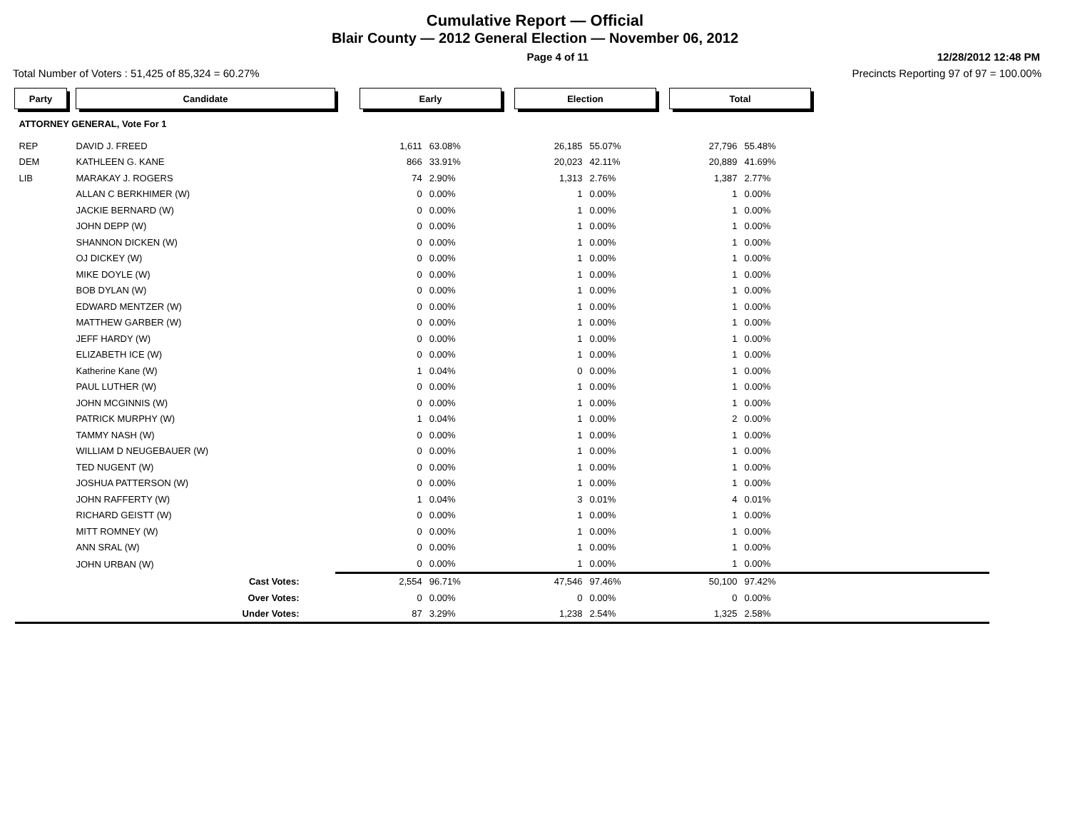Cumulative Report — Official
Blair County — 2012 General Election — November 06, 2012
Page 4 of 11 12/28/2012 12:48 PM
Total Number of Voters : 51,425 of 85,324 = 60.27% Precincts Reporting 97 of 97 = 100.00%
| Party | | Candidate | | Early | | | Election | | | Total | | |
| ATTORNEY GENERAL, Vote For 1 | | | | | | | | | | | | |
| REP | | DAVID J. FREED | | 1,611 | 63.08% | | 26,185 | 55.07% | | 27,796 | 55.48% | |
| DEM | | KATHLEEN G. KANE | | 866 | 33.91% | | 20,023 | 42.11% | | 20,889 | 41.69% | |
| LIB | | MARAKAY J. ROGERS | | 74 | 2.90% | | 1,313 | 2.76% | | 1,387 | 2.77% | |
| | | ALLAN C BERKHIMER (W) | | 0 | 0.00% | | 1 | 0.00% | | 1 | 0.00% | |
| | | JACKIE BERNARD (W) | | 0 | 0.00% | | 1 | 0.00% | | 1 | 0.00% | |
| | | JOHN DEPP (W) | | 0 | 0.00% | | 1 | 0.00% | | 1 | 0.00% | |
| | | SHANNON DICKEN (W) | | 0 | 0.00% | | 1 | 0.00% | | 1 | 0.00% | |
| | | OJ DICKEY (W) | | 0 | 0.00% | | 1 | 0.00% | | 1 | 0.00% | |
| | | MIKE DOYLE (W) | | 0 | 0.00% | | 1 | 0.00% | | 1 | 0.00% | |
| | | BOB DYLAN (W) | | 0 | 0.00% | | 1 | 0.00% | | 1 | 0.00% | |
| | | EDWARD MENTZER (W) | | 0 | 0.00% | | 1 | 0.00% | | 1 | 0.00% | |
| | | MATTHEW GARBER (W) | | 0 | 0.00% | | 1 | 0.00% | | 1 | 0.00% | |
| | | JEFF HARDY (W) | | 0 | 0.00% | | 1 | 0.00% | | 1 | 0.00% | |
| | | ELIZABETH ICE (W) | | 0 | 0.00% | | 1 | 0.00% | | 1 | 0.00% | |
| | | Katherine Kane (W) | | 1 | 0.04% | | 0 | 0.00% | | 1 | 0.00% | |
| | | PAUL LUTHER (W) | | 0 | 0.00% | | 1 | 0.00% | | 1 | 0.00% | |
| | | JOHN MCGINNIS (W) | | 0 | 0.00% | | 1 | 0.00% | | 1 | 0.00% | |
| | | PATRICK MURPHY (W) | | 1 | 0.04% | | 1 | 0.00% | | 2 | 0.00% | |
| | | TAMMY NASH (W) | | 0 | 0.00% | | 1 | 0.00% | | 1 | 0.00% | |
| | | WILLIAM D NEUGEBAUER (W) | | 0 | 0.00% | | 1 | 0.00% | | 1 | 0.00% | |
| | | TED NUGENT (W) | | 0 | 0.00% | | 1 | 0.00% | | 1 | 0.00% | |
| | | JOSHUA PATTERSON (W) | | 0 | 0.00% | | 1 | 0.00% | | 1 | 0.00% | |
| | | JOHN RAFFERTY (W) | | 1 | 0.04% | | 3 | 0.01% | | 4 | 0.01% | |
| | | RICHARD GEISTT (W) | | 0 | 0.00% | | 1 | 0.00% | | 1 | 0.00% | |
| | | MITT ROMNEY (W) | | 0 | 0.00% | | 1 | 0.00% | | 1 | 0.00% | |
| | | ANN SRAL (W) | | 0 | 0.00% | | 1 | 0.00% | | 1 | 0.00% | |
| | | JOHN URBAN (W) | | 0 | 0.00% | | 1 | 0.00% | | 1 | 0.00% | |
| | | Cast Votes: | | 2,554 | 96.71% | | 47,546 | 97.46% | | 50,100 | 97.42% | |
| | | Over Votes: | | 0 | 0.00% | | 0 | 0.00% | | 0 | 0.00% | |
| | | Under Votes: | | 87 | 3.29% | | 1,238 | 2.54% | | 1,325 | 2.58% | |